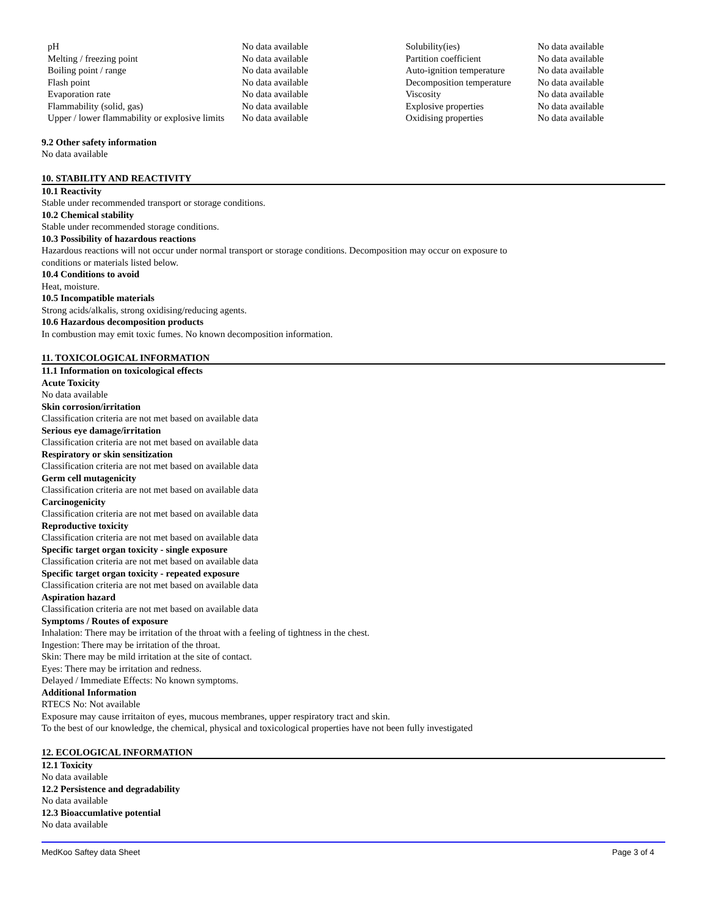| pH | No data available | Solubility(ies) | No data available |
| Melting / freezing point | No data available | Partition coefficient | No data available |
| Boiling point / range | No data available | Auto-ignition temperature | No data available |
| Flash point | No data available | Decomposition temperature | No data available |
| Evaporation rate | No data available | Viscosity | No data available |
| Flammability (solid, gas) | No data available | Explosive properties | No data available |
| Upper / lower flammability or explosive limits | No data available | Oxidising properties | No data available |
9.2 Other safety information
No data available
10. STABILITY AND REACTIVITY
10.1 Reactivity
Stable under recommended transport or storage conditions.
10.2 Chemical stability
Stable under recommended storage conditions.
10.3 Possibility of hazardous reactions
Hazardous reactions will not occur under normal transport or storage conditions. Decomposition may occur on exposure to
conditions or materials listed below.
10.4 Conditions to avoid
Heat, moisture.
10.5 Incompatible materials
Strong acids/alkalis, strong oxidising/reducing agents.
10.6 Hazardous decomposition products
In combustion may emit toxic fumes. No known decomposition information.
11. TOXICOLOGICAL INFORMATION
11.1 Information on toxicological effects
Acute Toxicity
No data available
Skin corrosion/irritation
Classification criteria are not met based on available data
Serious eye damage/irritation
Classification criteria are not met based on available data
Respiratory or skin sensitization
Classification criteria are not met based on available data
Germ cell mutagenicity
Classification criteria are not met based on available data
Carcinogenicity
Classification criteria are not met based on available data
Reproductive toxicity
Classification criteria are not met based on available data
Specific target organ toxicity - single exposure
Classification criteria are not met based on available data
Specific target organ toxicity - repeated exposure
Classification criteria are not met based on available data
Aspiration hazard
Classification criteria are not met based on available data
Symptoms / Routes of exposure
Inhalation: There may be irritation of the throat with a feeling of tightness in the chest.
Ingestion: There may be irritation of the throat.
Skin: There may be mild irritation at the site of contact.
Eyes: There may be irritation and redness.
Delayed / Immediate Effects: No known symptoms.
Additional Information
RTECS No: Not available
Exposure may cause irritaiton of eyes, mucous membranes, upper respiratory tract and skin.
To the best of our knowledge, the chemical, physical and toxicological properties have not been fully investigated
12. ECOLOGICAL INFORMATION
12.1 Toxicity
No data available
12.2 Persistence and degradability
No data available
12.3 Bioaccumlative potential
No data available
MedKoo Saftey data Sheet Page 3 of 4